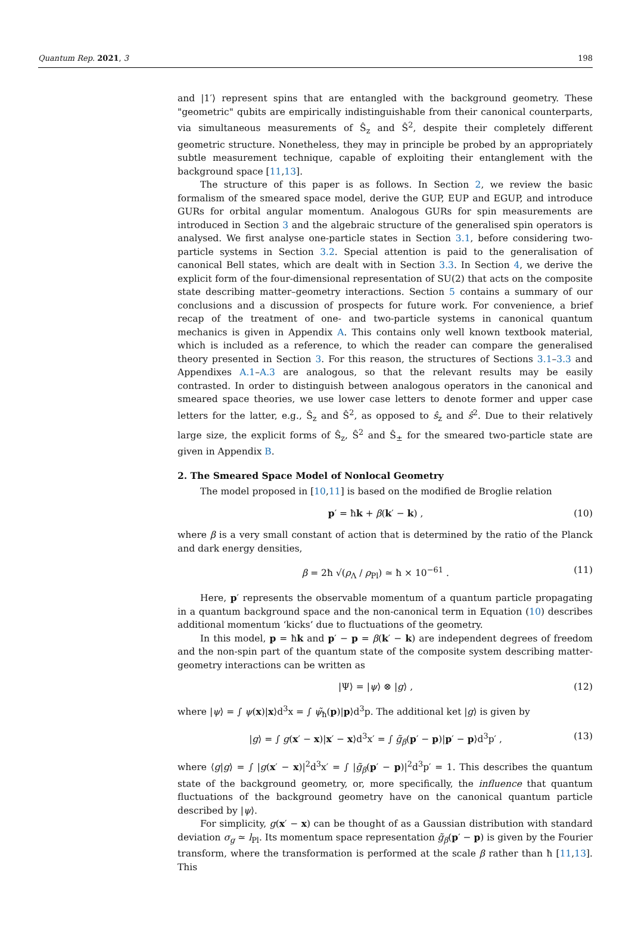Quantum Rep. 2021, 3 198
and |1′⟩ represent spins that are entangled with the background geometry. These "geometric" qubits are empirically indistinguishable from their canonical counterparts, via simultaneous measurements of Ŝ<sub>z</sub> and Ŝ<sup>2</sup>, despite their completely different geometric structure. Nonetheless, they may in principle be probed by an appropriately subtle measurement technique, capable of exploiting their entanglement with the background space [11,13].
The structure of this paper is as follows. In Section 2, we review the basic formalism of the smeared space model, derive the GUP, EUP and EGUP, and introduce GURs for orbital angular momentum. Analogous GURs for spin measurements are introduced in Section 3 and the algebraic structure of the generalised spin operators is analysed. We first analyse one-particle states in Section 3.1, before considering two-particle systems in Section 3.2. Special attention is paid to the generalisation of canonical Bell states, which are dealt with in Section 3.3. In Section 4, we derive the explicit form of the four-dimensional representation of SU(2) that acts on the composite state describing matter–geometry interactions. Section 5 contains a summary of our conclusions and a discussion of prospects for future work. For convenience, a brief recap of the treatment of one- and two-particle systems in canonical quantum mechanics is given in Appendix A. This contains only well known textbook material, which is included as a reference, to which the reader can compare the generalised theory presented in Section 3. For this reason, the structures of Sections 3.1–3.3 and Appendixes A.1–A.3 are analogous, so that the relevant results may be easily contrasted. In order to distinguish between analogous operators in the canonical and smeared space theories, we use lower case letters to denote former and upper case letters for the latter, e.g., Ŝ<sub>z</sub> and Ŝ<sup>2</sup>, as opposed to ŝ<sub>z</sub> and ŝ<sup>2</sup>. Due to their relatively large size, the explicit forms of Ŝ<sub>z</sub>, Ŝ<sup>2</sup> and Ŝ<sub>±</sub> for the smeared two-particle state are given in Appendix B.
2. The Smeared Space Model of Nonlocal Geometry
The model proposed in [10,11] is based on the modified de Broglie relation
p′ = ħk + β(k′ − k) , (10)
where β is a very small constant of action that is determined by the ratio of the Planck and dark energy densities,
β = 2ħ √(ρ<sub>Λ</sub> / ρ<sub>Pl</sub>) ≃ ħ × 10<sup>−61</sup> . (11)
Here, p′ represents the observable momentum of a quantum particle propagating in a quantum background space and the non-canonical term in Equation (10) describes additional momentum ‘kicks’ due to fluctuations of the geometry.
In this model, p = ħk and p′ − p = β(k′ − k) are independent degrees of freedom and the non-spin part of the quantum state of the composite system describing matter-geometry interactions can be written as
|Ψ⟩ = |ψ⟩ ⊗ |g⟩ , (12)
where |ψ⟩ = ∫ ψ(x)|x⟩d<sup>3</sup>x = ∫ ψ̃<sub>ħ</sub>(p)|p⟩d<sup>3</sup>p. The additional ket |g⟩ is given by
|g⟩ = ∫ g(x′ − x)|x′ − x⟩d<sup>3</sup>x′ = ∫ g̃<sub>β</sub>(p′ − p)|p′ − p⟩d<sup>3</sup>p′ , (13)
where ⟨g|g⟩ = ∫ |g(x′ − x)|<sup>2</sup>d<sup>3</sup>x′ = ∫ |g̃<sub>β</sub>(p′ − p)|<sup>2</sup>d<sup>3</sup>p′ = 1. This describes the quantum state of the background geometry, or, more specifically, the influence that quantum fluctuations of the background geometry have on the canonical quantum particle described by |ψ⟩.
For simplicity, g(x′ − x) can be thought of as a Gaussian distribution with standard deviation σ<sub>g</sub> ≃ l<sub>Pl</sub>. Its momentum space representation g̃<sub>β</sub>(p′ − p) is given by the Fourier transform, where the transformation is performed at the scale β rather than ħ [11,13]. This